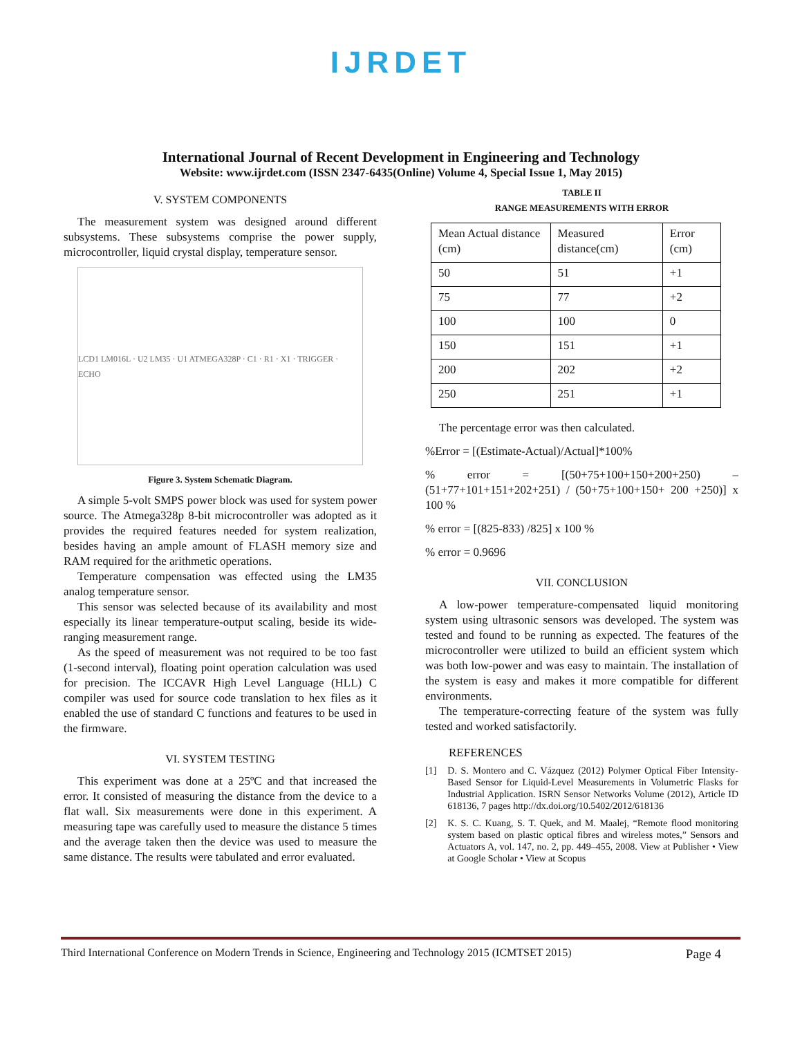IJRDET
International Journal of Recent Development in Engineering and Technology
Website: www.ijrdet.com (ISSN 2347-6435(Online) Volume 4, Special Issue 1, May 2015)
V. SYSTEM COMPONENTS
The measurement system was designed around different subsystems. These subsystems comprise the power supply, microcontroller, liquid crystal display, temperature sensor.
LCD1 LM016L · U2 LM35 · U1 ATMEGA328P · C1 · R1 · X1 · TRIGGER · ECHO
Figure 3. System Schematic Diagram.
A simple 5-volt SMPS power block was used for system power source. The Atmega328p 8-bit microcontroller was adopted as it provides the required features needed for system realization, besides having an ample amount of FLASH memory size and RAM required for the arithmetic operations.
Temperature compensation was effected using the LM35 analog temperature sensor.
This sensor was selected because of its availability and most especially its linear temperature-output scaling, beside its wide-ranging measurement range.
As the speed of measurement was not required to be too fast (1-second interval), floating point operation calculation was used for precision. The ICCAVR High Level Language (HLL) C compiler was used for source code translation to hex files as it enabled the use of standard C functions and features to be used in the firmware.
VI. SYSTEM TESTING
This experiment was done at a 25ºC and that increased the error. It consisted of measuring the distance from the device to a flat wall. Six measurements were done in this experiment. A measuring tape was carefully used to measure the distance 5 times and the average taken then the device was used to measure the same distance. The results were tabulated and error evaluated.
TABLE II
RANGE MEASUREMENTS WITH ERROR
| Mean Actual distance (cm) | Measured distance(cm) | Error (cm) |
| 50 | 51 | +1 |
| 75 | 77 | +2 |
| 100 | 100 | 0 |
| 150 | 151 | +1 |
| 200 | 202 | +2 |
| 250 | 251 | +1 |
The percentage error was then calculated.
%Error = [(Estimate-Actual)/Actual]*100%
% error = [(50+75+100+150+200+250) – (51+77+101+151+202+251) / (50+75+100+150+ 200 +250)] x 100 %
% error = [(825-833) /825] x 100 %
% error = 0.9696
VII. CONCLUSION
A low-power temperature-compensated liquid monitoring system using ultrasonic sensors was developed. The system was tested and found to be running as expected. The features of the microcontroller were utilized to build an efficient system which was both low-power and was easy to maintain. The installation of the system is easy and makes it more compatible for different environments.
The temperature-correcting feature of the system was fully tested and worked satisfactorily.
REFERENCES
[1] D. S. Montero and C. Vázquez (2012) Polymer Optical Fiber Intensity-Based Sensor for Liquid-Level Measurements in Volumetric Flasks for Industrial Application. ISRN Sensor Networks Volume (2012), Article ID 618136, 7 pages http://dx.doi.org/10.5402/2012/618136
[2] K. S. C. Kuang, S. T. Quek, and M. Maalej, “Remote flood monitoring system based on plastic optical fibres and wireless motes,” Sensors and Actuators A, vol. 147, no. 2, pp. 449–455, 2008. View at Publisher • View at Google Scholar • View at Scopus
Third International Conference on Modern Trends in Science, Engineering and Technology 2015 (ICMTSET 2015) Page 4